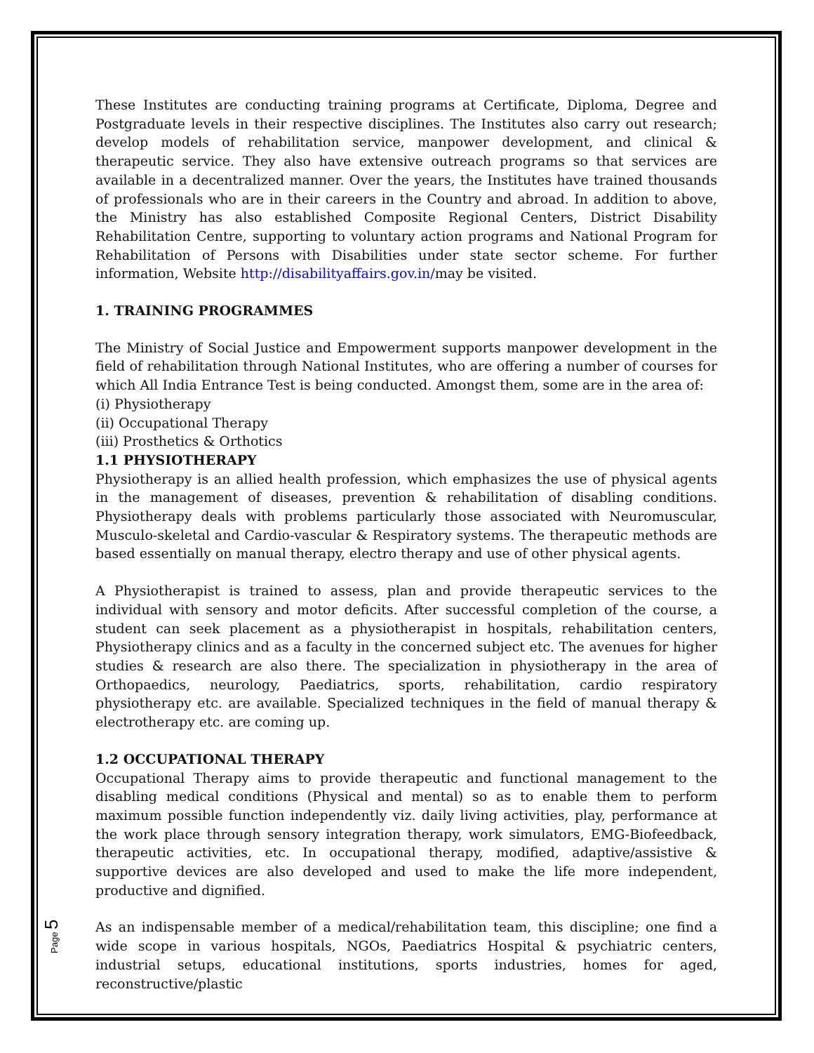These Institutes are conducting training programs at Certificate, Diploma, Degree and Postgraduate levels in their respective disciplines. The Institutes also carry out research; develop models of rehabilitation service, manpower development, and clinical & therapeutic service. They also have extensive outreach programs so that services are available in a decentralized manner. Over the years, the Institutes have trained thousands of professionals who are in their careers in the Country and abroad. In addition to above, the Ministry has also established Composite Regional Centers, District Disability Rehabilitation Centre, supporting to voluntary action programs and National Program for Rehabilitation of Persons with Disabilities under state sector scheme. For further information, Website http://disabilityaffairs.gov.in/may be visited.
1. TRAINING PROGRAMMES
The Ministry of Social Justice and Empowerment supports manpower development in the field of rehabilitation through National Institutes, who are offering a number of courses for which All India Entrance Test is being conducted. Amongst them, some are in the area of:
(i) Physiotherapy
(ii) Occupational Therapy
(iii) Prosthetics & Orthotics
1.1 PHYSIOTHERAPY
Physiotherapy is an allied health profession, which emphasizes the use of physical agents in the management of diseases, prevention & rehabilitation of disabling conditions. Physiotherapy deals with problems particularly those associated with Neuromuscular, Musculo-skeletal and Cardio-vascular & Respiratory systems. The therapeutic methods are based essentially on manual therapy, electro therapy and use of other physical agents.
A Physiotherapist is trained to assess, plan and provide therapeutic services to the individual with sensory and motor deficits. After successful completion of the course, a student can seek placement as a physiotherapist in hospitals, rehabilitation centers, Physiotherapy clinics and as a faculty in the concerned subject etc. The avenues for higher studies & research are also there. The specialization in physiotherapy in the area of Orthopaedics, neurology, Paediatrics, sports, rehabilitation, cardio respiratory physiotherapy etc. are available. Specialized techniques in the field of manual therapy & electrotherapy etc. are coming up.
1.2 OCCUPATIONAL THERAPY
Occupational Therapy aims to provide therapeutic and functional management to the disabling medical conditions (Physical and mental) so as to enable them to perform maximum possible function independently viz. daily living activities, play, performance at the work place through sensory integration therapy, work simulators, EMG-Biofeedback, therapeutic activities, etc. In occupational therapy, modified, adaptive/assistive & supportive devices are also developed and used to make the life more independent, productive and dignified.
As an indispensable member of a medical/rehabilitation team, this discipline; one find a wide scope in various hospitals, NGOs, Paediatrics Hospital & psychiatric centers, industrial setups, educational institutions, sports industries, homes for aged, reconstructive/plastic
Page 5